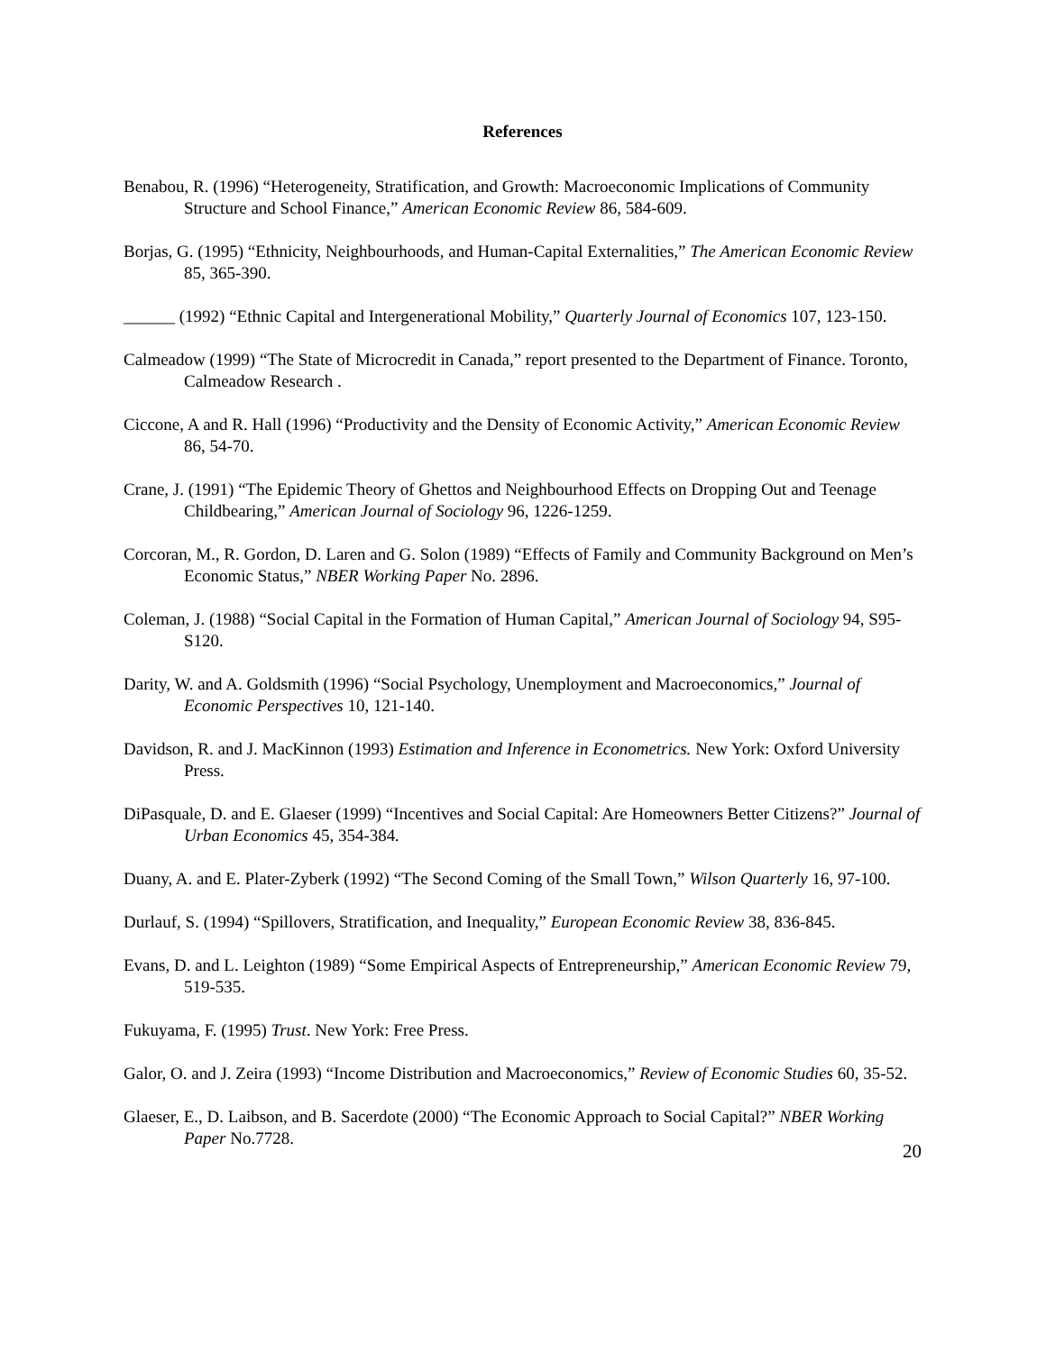References
Benabou, R. (1996) “Heterogeneity, Stratification, and Growth: Macroeconomic Implications of Community Structure and School Finance,” American Economic Review 86, 584-609.
Borjas, G. (1995) “Ethnicity, Neighbourhoods, and Human-Capital Externalities,” The American Economic Review 85, 365-390.
______ (1992) “Ethnic Capital and Intergenerational Mobility,” Quarterly Journal of Economics 107, 123-150.
Calmeadow (1999) “The State of Microcredit in Canada,” report presented to the Department of Finance. Toronto, Calmeadow Research .
Ciccone, A and R. Hall (1996) “Productivity and the Density of Economic Activity,” American Economic Review 86, 54-70.
Crane, J. (1991) “The Epidemic Theory of Ghettos and Neighbourhood Effects on Dropping Out and Teenage Childbearing,” American Journal of Sociology 96, 1226-1259.
Corcoran, M., R. Gordon, D. Laren and G. Solon (1989) “Effects of Family and Community Background on Men’s Economic Status,” NBER Working Paper No. 2896.
Coleman, J. (1988) “Social Capital in the Formation of Human Capital,” American Journal of Sociology 94, S95-S120.
Darity, W. and A. Goldsmith (1996) “Social Psychology, Unemployment and Macroeconomics,” Journal of Economic Perspectives 10, 121-140.
Davidson, R. and J. MacKinnon (1993) Estimation and Inference in Econometrics. New York: Oxford University Press.
DiPasquale, D. and E. Glaeser (1999) “Incentives and Social Capital: Are Homeowners Better Citizens?” Journal of Urban Economics 45, 354-384.
Duany, A. and E. Plater-Zyberk (1992) “The Second Coming of the Small Town,” Wilson Quarterly 16, 97-100.
Durlauf, S. (1994) “Spillovers, Stratification, and Inequality,” European Economic Review 38, 836-845.
Evans, D. and L. Leighton (1989) “Some Empirical Aspects of Entrepreneurship,” American Economic Review 79, 519-535.
Fukuyama, F. (1995) Trust. New York: Free Press.
Galor, O. and J. Zeira (1993) “Income Distribution and Macroeconomics,” Review of Economic Studies 60, 35-52.
Glaeser, E., D. Laibson, and B. Sacerdote (2000) “The Economic Approach to Social Capital?” NBER Working Paper No.7728.
20